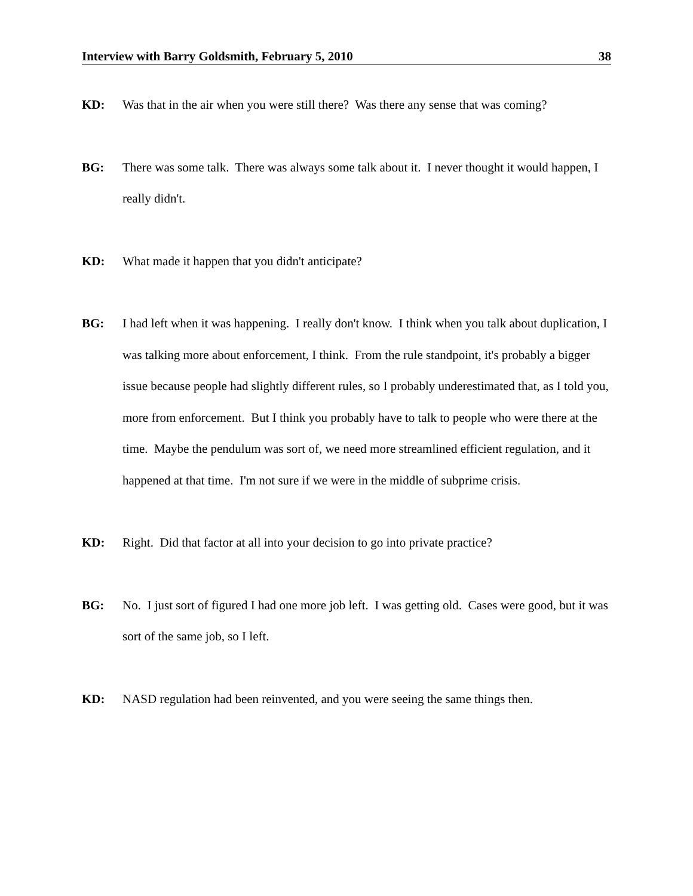Interview with Barry Goldsmith, February 5, 2010 38
KD: Was that in the air when you were still there? Was there any sense that was coming?
BG: There was some talk. There was always some talk about it. I never thought it would happen, I really didn't.
KD: What made it happen that you didn't anticipate?
BG: I had left when it was happening. I really don't know. I think when you talk about duplication, I was talking more about enforcement, I think. From the rule standpoint, it's probably a bigger issue because people had slightly different rules, so I probably underestimated that, as I told you, more from enforcement. But I think you probably have to talk to people who were there at the time. Maybe the pendulum was sort of, we need more streamlined efficient regulation, and it happened at that time. I'm not sure if we were in the middle of subprime crisis.
KD: Right. Did that factor at all into your decision to go into private practice?
BG: No. I just sort of figured I had one more job left. I was getting old. Cases were good, but it was sort of the same job, so I left.
KD: NASD regulation had been reinvented, and you were seeing the same things then.